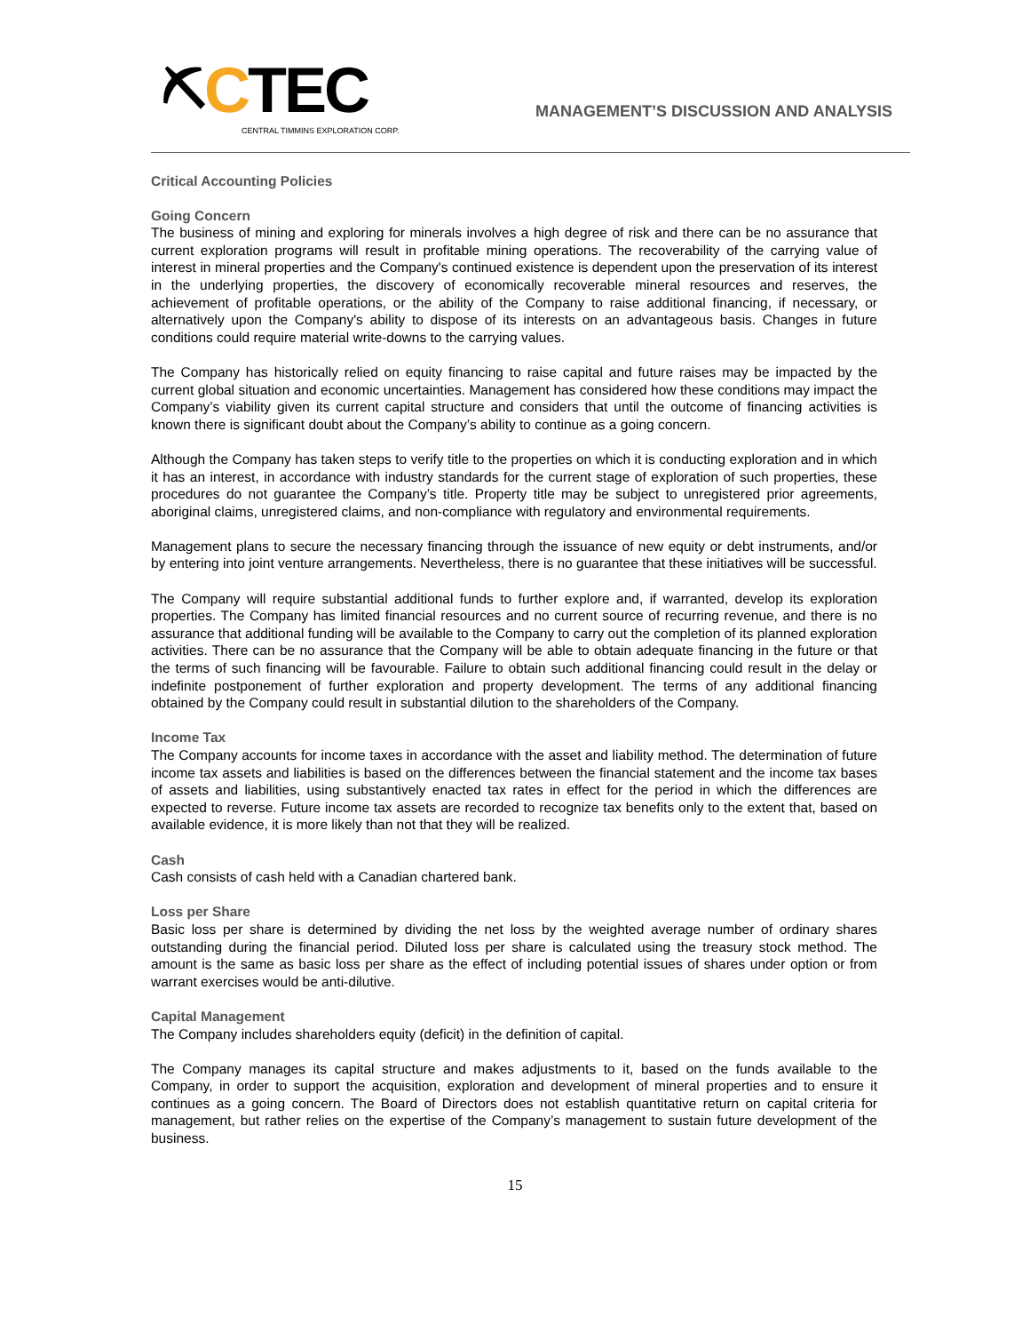⛏ CTEC CENTRAL TIMMINS EXPLORATION CORP.
MANAGEMENT’S DISCUSSION AND ANALYSIS
Critical Accounting Policies
Going Concern
The business of mining and exploring for minerals involves a high degree of risk and there can be no assurance that current exploration programs will result in profitable mining operations. The recoverability of the carrying value of interest in mineral properties and the Company's continued existence is dependent upon the preservation of its interest in the underlying properties, the discovery of economically recoverable mineral resources and reserves, the achievement of profitable operations, or the ability of the Company to raise additional financing, if necessary, or alternatively upon the Company's ability to dispose of its interests on an advantageous basis. Changes in future conditions could require material write-downs to the carrying values.
The Company has historically relied on equity financing to raise capital and future raises may be impacted by the current global situation and economic uncertainties. Management has considered how these conditions may impact the Company’s viability given its current capital structure and considers that until the outcome of financing activities is known there is significant doubt about the Company’s ability to continue as a going concern.
Although the Company has taken steps to verify title to the properties on which it is conducting exploration and in which it has an interest, in accordance with industry standards for the current stage of exploration of such properties, these procedures do not guarantee the Company’s title. Property title may be subject to unregistered prior agreements, aboriginal claims, unregistered claims, and non-compliance with regulatory and environmental requirements.
Management plans to secure the necessary financing through the issuance of new equity or debt instruments, and/or by entering into joint venture arrangements. Nevertheless, there is no guarantee that these initiatives will be successful.
The Company will require substantial additional funds to further explore and, if warranted, develop its exploration properties. The Company has limited financial resources and no current source of recurring revenue, and there is no assurance that additional funding will be available to the Company to carry out the completion of its planned exploration activities. There can be no assurance that the Company will be able to obtain adequate financing in the future or that the terms of such financing will be favourable. Failure to obtain such additional financing could result in the delay or indefinite postponement of further exploration and property development. The terms of any additional financing obtained by the Company could result in substantial dilution to the shareholders of the Company.
Income Tax
The Company accounts for income taxes in accordance with the asset and liability method. The determination of future income tax assets and liabilities is based on the differences between the financial statement and the income tax bases of assets and liabilities, using substantively enacted tax rates in effect for the period in which the differences are expected to reverse. Future income tax assets are recorded to recognize tax benefits only to the extent that, based on available evidence, it is more likely than not that they will be realized.
Cash
Cash consists of cash held with a Canadian chartered bank.
Loss per Share
Basic loss per share is determined by dividing the net loss by the weighted average number of ordinary shares outstanding during the financial period. Diluted loss per share is calculated using the treasury stock method. The amount is the same as basic loss per share as the effect of including potential issues of shares under option or from warrant exercises would be anti-dilutive.
Capital Management
The Company includes shareholders equity (deficit) in the definition of capital.
The Company manages its capital structure and makes adjustments to it, based on the funds available to the Company, in order to support the acquisition, exploration and development of mineral properties and to ensure it continues as a going concern. The Board of Directors does not establish quantitative return on capital criteria for management, but rather relies on the expertise of the Company’s management to sustain future development of the business.
15